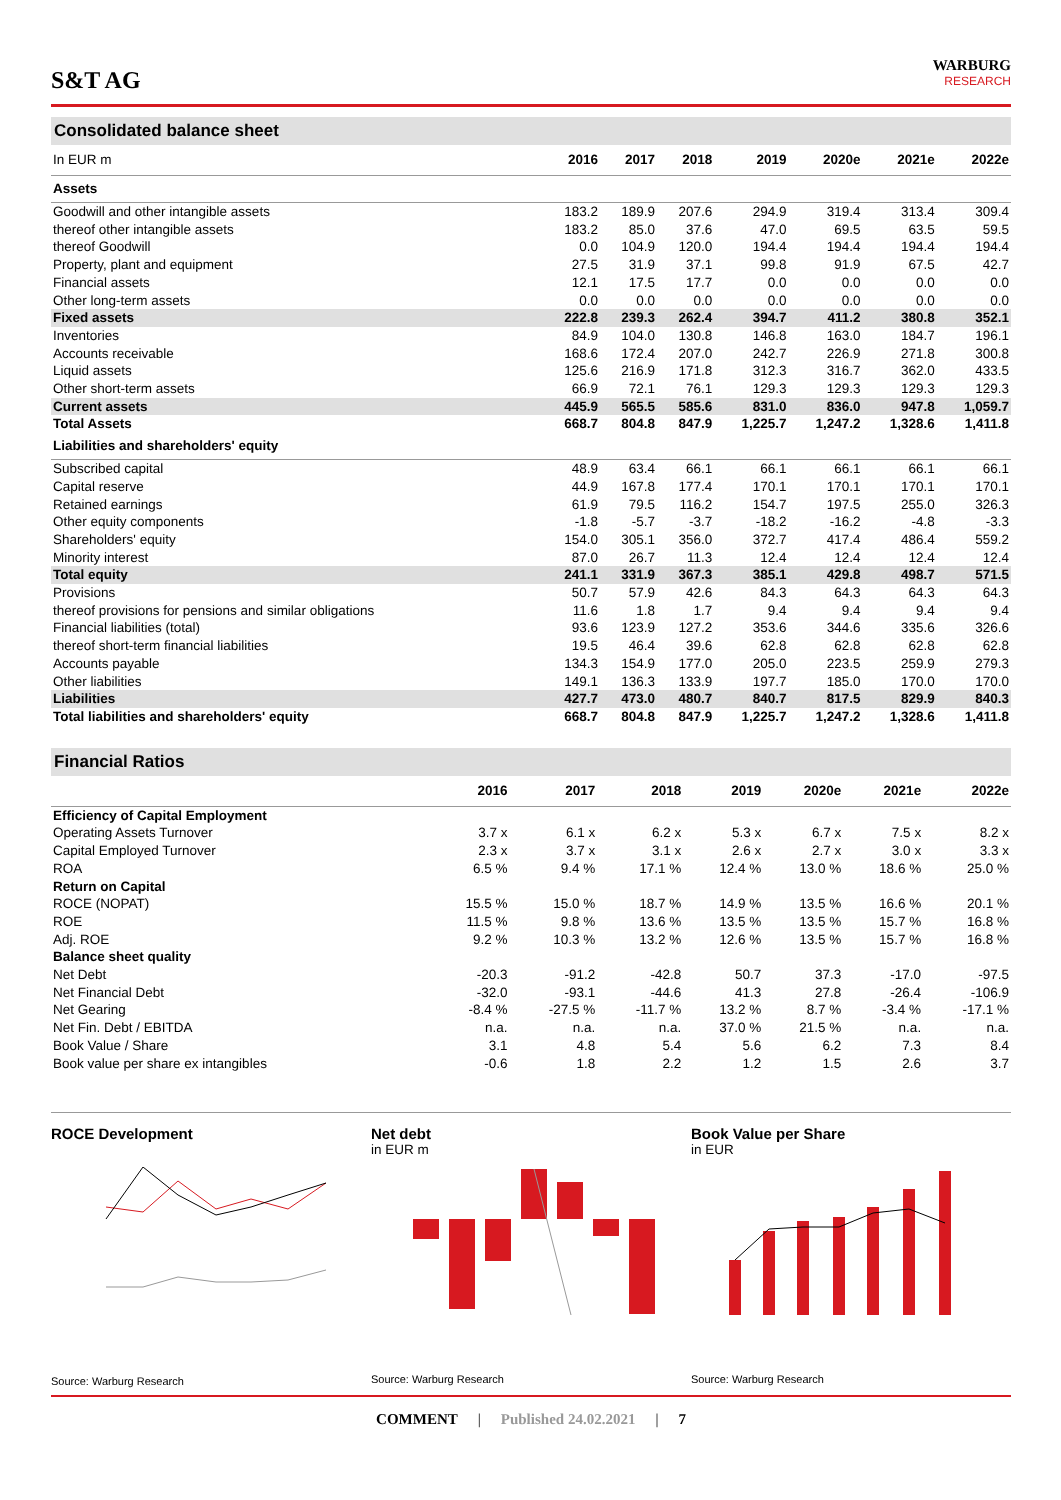S&T AG
WARBURG
RESEARCH
Consolidated balance sheet
| In EUR m | 2016 | 2017 | 2018 | 2019 | 2020e | 2021e | 2022e |
| --- | --- | --- | --- | --- | --- | --- | --- |
| Assets | | | | | | | |
| Goodwill and other intangible assets | 183.2 | 189.9 | 207.6 | 294.9 | 319.4 | 313.4 | 309.4 |
| thereof other intangible assets | 183.2 | 85.0 | 37.6 | 47.0 | 69.5 | 63.5 | 59.5 |
| thereof Goodwill | 0.0 | 104.9 | 120.0 | 194.4 | 194.4 | 194.4 | 194.4 |
| Property, plant and equipment | 27.5 | 31.9 | 37.1 | 99.8 | 91.9 | 67.5 | 42.7 |
| Financial assets | 12.1 | 17.5 | 17.7 | 0.0 | 0.0 | 0.0 | 0.0 |
| Other long-term assets | 0.0 | 0.0 | 0.0 | 0.0 | 0.0 | 0.0 | 0.0 |
| Fixed assets | 222.8 | 239.3 | 262.4 | 394.7 | 411.2 | 380.8 | 352.1 |
| Inventories | 84.9 | 104.0 | 130.8 | 146.8 | 163.0 | 184.7 | 196.1 |
| Accounts receivable | 168.6 | 172.4 | 207.0 | 242.7 | 226.9 | 271.8 | 300.8 |
| Liquid assets | 125.6 | 216.9 | 171.8 | 312.3 | 316.7 | 362.0 | 433.5 |
| Other short-term assets | 66.9 | 72.1 | 76.1 | 129.3 | 129.3 | 129.3 | 129.3 |
| Current assets | 445.9 | 565.5 | 585.6 | 831.0 | 836.0 | 947.8 | 1,059.7 |
| Total Assets | 668.7 | 804.8 | 847.9 | 1,225.7 | 1,247.2 | 1,328.6 | 1,411.8 |
| Liabilities and shareholders' equity | | | | | | | |
| Subscribed capital | 48.9 | 63.4 | 66.1 | 66.1 | 66.1 | 66.1 | 66.1 |
| Capital reserve | 44.9 | 167.8 | 177.4 | 170.1 | 170.1 | 170.1 | 170.1 |
| Retained earnings | 61.9 | 79.5 | 116.2 | 154.7 | 197.5 | 255.0 | 326.3 |
| Other equity components | -1.8 | -5.7 | -3.7 | -18.2 | -16.2 | -4.8 | -3.3 |
| Shareholders' equity | 154.0 | 305.1 | 356.0 | 372.7 | 417.4 | 486.4 | 559.2 |
| Minority interest | 87.0 | 26.7 | 11.3 | 12.4 | 12.4 | 12.4 | 12.4 |
| Total equity | 241.1 | 331.9 | 367.3 | 385.1 | 429.8 | 498.7 | 571.5 |
| Provisions | 50.7 | 57.9 | 42.6 | 84.3 | 64.3 | 64.3 | 64.3 |
| thereof provisions for pensions and similar obligations | 11.6 | 1.8 | 1.7 | 9.4 | 9.4 | 9.4 | 9.4 |
| Financial liabilities (total) | 93.6 | 123.9 | 127.2 | 353.6 | 344.6 | 335.6 | 326.6 |
| thereof short-term financial liabilities | 19.5 | 46.4 | 39.6 | 62.8 | 62.8 | 62.8 | 62.8 |
| Accounts payable | 134.3 | 154.9 | 177.0 | 205.0 | 223.5 | 259.9 | 279.3 |
| Other liabilities | 149.1 | 136.3 | 133.9 | 197.7 | 185.0 | 170.0 | 170.0 |
| Liabilities | 427.7 | 473.0 | 480.7 | 840.7 | 817.5 | 829.9 | 840.3 |
| Total liabilities and shareholders' equity | 668.7 | 804.8 | 847.9 | 1,225.7 | 1,247.2 | 1,328.6 | 1,411.8 |
Financial Ratios
| | 2016 | 2017 | 2018 | 2019 | 2020e | 2021e | 2022e |
| --- | --- | --- | --- | --- | --- | --- | --- |
| Efficiency of Capital Employment | | | | | | | |
| Operating Assets Turnover | 3.7 x | 6.1 x | 6.2 x | 5.3 x | 6.7 x | 7.5 x | 8.2 x |
| Capital Employed Turnover | 2.3 x | 3.7 x | 3.1 x | 2.6 x | 2.7 x | 3.0 x | 3.3 x |
| ROA | 6.5 % | 9.4 % | 17.1 % | 12.4 % | 13.0 % | 18.6 % | 25.0 % |
| Return on Capital | | | | | | | |
| ROCE (NOPAT) | 15.5 % | 15.0 % | 18.7 % | 14.9 % | 13.5 % | 16.6 % | 20.1 % |
| ROE | 11.5 % | 9.8 % | 13.6 % | 13.5 % | 13.5 % | 15.7 % | 16.8 % |
| Adj. ROE | 9.2 % | 10.3 % | 13.2 % | 12.6 % | 13.5 % | 15.7 % | 16.8 % |
| Balance sheet quality | | | | | | | |
| Net Debt | -20.3 | -91.2 | -42.8 | 50.7 | 37.3 | -17.0 | -97.5 |
| Net Financial Debt | -32.0 | -93.1 | -44.6 | 41.3 | 27.8 | -26.4 | -106.9 |
| Net Gearing | -8.4 % | -27.5 % | -11.7 % | 13.2 % | 8.7 % | -3.4 % | -17.1 % |
| Net Fin. Debt / EBITDA | n.a. | n.a. | n.a. | 37.0 % | 21.5 % | n.a. | n.a. |
| Book Value / Share | 3.1 | 4.8 | 5.4 | 5.6 | 6.2 | 7.3 | 8.4 |
| Book value per share ex intangibles | -0.6 | 1.8 | 2.2 | 1.2 | 1.5 | 2.6 | 3.7 |
ROCE Development
Source: Warburg Research
Net debt
in EUR m
Source: Warburg Research
Book Value per Share
in EUR
Source: Warburg Research
COMMENT | Published 24.02.2021 | 7